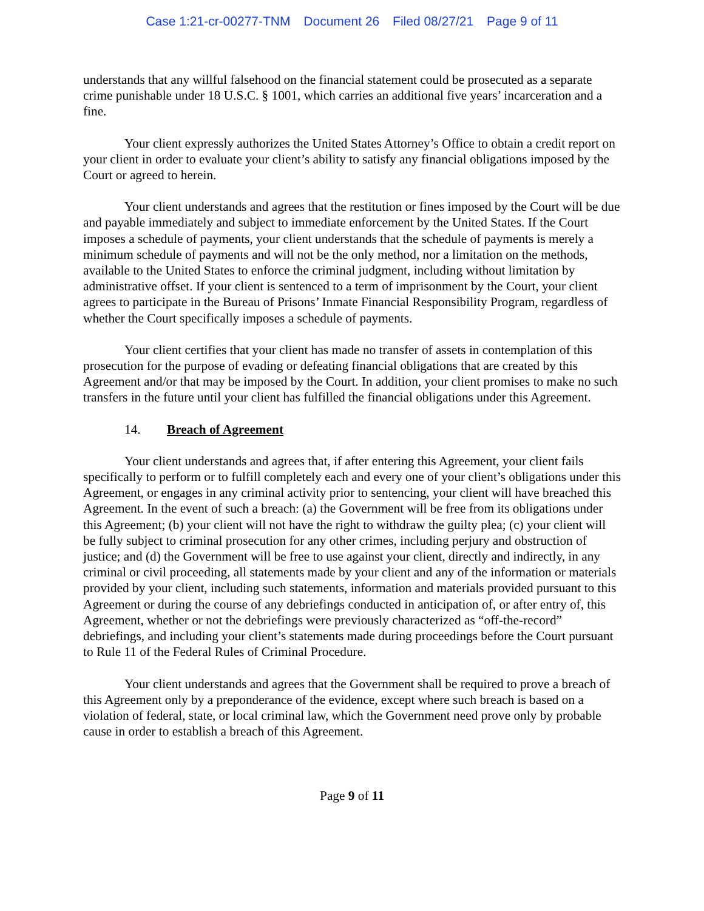Case 1:21-cr-00277-TNM Document 26 Filed 08/27/21 Page 9 of 11
understands that any willful falsehood on the financial statement could be prosecuted as a separate crime punishable under 18 U.S.C. § 1001, which carries an additional five years’ incarceration and a fine.
Your client expressly authorizes the United States Attorney’s Office to obtain a credit report on your client in order to evaluate your client’s ability to satisfy any financial obligations imposed by the Court or agreed to herein.
Your client understands and agrees that the restitution or fines imposed by the Court will be due and payable immediately and subject to immediate enforcement by the United States. If the Court imposes a schedule of payments, your client understands that the schedule of payments is merely a minimum schedule of payments and will not be the only method, nor a limitation on the methods, available to the United States to enforce the criminal judgment, including without limitation by administrative offset. If your client is sentenced to a term of imprisonment by the Court, your client agrees to participate in the Bureau of Prisons’ Inmate Financial Responsibility Program, regardless of whether the Court specifically imposes a schedule of payments.
Your client certifies that your client has made no transfer of assets in contemplation of this prosecution for the purpose of evading or defeating financial obligations that are created by this Agreement and/or that may be imposed by the Court. In addition, your client promises to make no such transfers in the future until your client has fulfilled the financial obligations under this Agreement.
14. Breach of Agreement
Your client understands and agrees that, if after entering this Agreement, your client fails specifically to perform or to fulfill completely each and every one of your client’s obligations under this Agreement, or engages in any criminal activity prior to sentencing, your client will have breached this Agreement. In the event of such a breach: (a) the Government will be free from its obligations under this Agreement; (b) your client will not have the right to withdraw the guilty plea; (c) your client will be fully subject to criminal prosecution for any other crimes, including perjury and obstruction of justice; and (d) the Government will be free to use against your client, directly and indirectly, in any criminal or civil proceeding, all statements made by your client and any of the information or materials provided by your client, including such statements, information and materials provided pursuant to this Agreement or during the course of any debriefings conducted in anticipation of, or after entry of, this Agreement, whether or not the debriefings were previously characterized as “off-the-record” debriefings, and including your client’s statements made during proceedings before the Court pursuant to Rule 11 of the Federal Rules of Criminal Procedure.
Your client understands and agrees that the Government shall be required to prove a breach of this Agreement only by a preponderance of the evidence, except where such breach is based on a violation of federal, state, or local criminal law, which the Government need prove only by probable cause in order to establish a breach of this Agreement.
Page 9 of 11